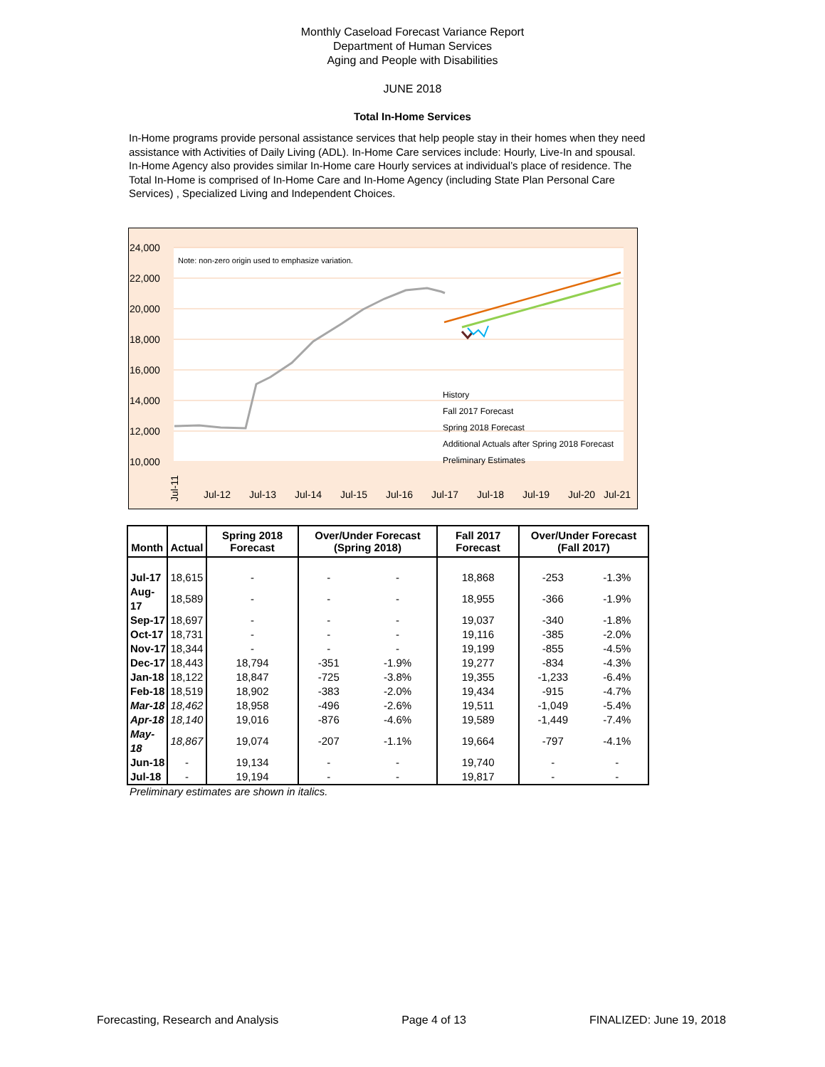Monthly Caseload Forecast Variance Report
Department of Human Services
Aging and People with Disabilities
JUNE 2018
Total In-Home Services
In-Home programs provide personal assistance services that help people stay in their homes when they need assistance with Activities of Daily Living (ADL). In-Home Care services include: Hourly, Live-In and spousal. In-Home Agency also provides similar In-Home care Hourly services at individual’s place of residence. The Total In-Home is comprised of In-Home Care and In-Home Agency (including State Plan Personal Care Services) , Specialized Living and Independent Choices.
24,000
22,000
20,000
18,000
16,000
14,000
12,000
10,000
Note: non-zero origin used to emphasize variation.
Jul-11
History
Fall 2017 Forecast
Spring 2018 Forecast
Additional Actuals after Spring 2018 Forecast
Preliminary Estimates
Jul-12
Jul-13
Jul-14
Jul-15
Jul-16
Jul-17
Jul-18
Jul-19
Jul-20
Jul-21
| Month | Actual | Spring 2018 Forecast | Over/Under Forecast (Spring 2018) | | Fall 2017 Forecast | Over/Under Forecast (Fall 2017) | |
| --- | --- | --- | --- | --- | --- | --- | --- |
| Jul-17 | 18,615 | - | - | - | 18,868 | -253 | -1.3% |
| Aug-17 | 18,589 | - | - | - | 18,955 | -366 | -1.9% |
| Sep-17 | 18,697 | - | - | - | 19,037 | -340 | -1.8% |
| Oct-17 | 18,731 | - | - | - | 19,116 | -385 | -2.0% |
| Nov-17 | 18,344 | - | - | - | 19,199 | -855 | -4.5% |
| Dec-17 | 18,443 | 18,794 | -351 | -1.9% | 19,277 | -834 | -4.3% |
| Jan-18 | 18,122 | 18,847 | -725 | -3.8% | 19,355 | -1,233 | -6.4% |
| Feb-18 | 18,519 | 18,902 | -383 | -2.0% | 19,434 | -915 | -4.7% |
| Mar-18 | 18,462 | 18,958 | -496 | -2.6% | 19,511 | -1,049 | -5.4% |
| Apr-18 | 18,140 | 19,016 | -876 | -4.6% | 19,589 | -1,449 | -7.4% |
| May-18 | 18,867 | 19,074 | -207 | -1.1% | 19,664 | -797 | -4.1% |
| Jun-18 | - | 19,134 | - | - | 19,740 | - | - |
| Jul-18 | - | 19,194 | - | - | 19,817 | - | - |
Preliminary estimates are shown in italics.
Forecasting, Research and Analysis Page 4 of 13 FINALIZED: June 19, 2018